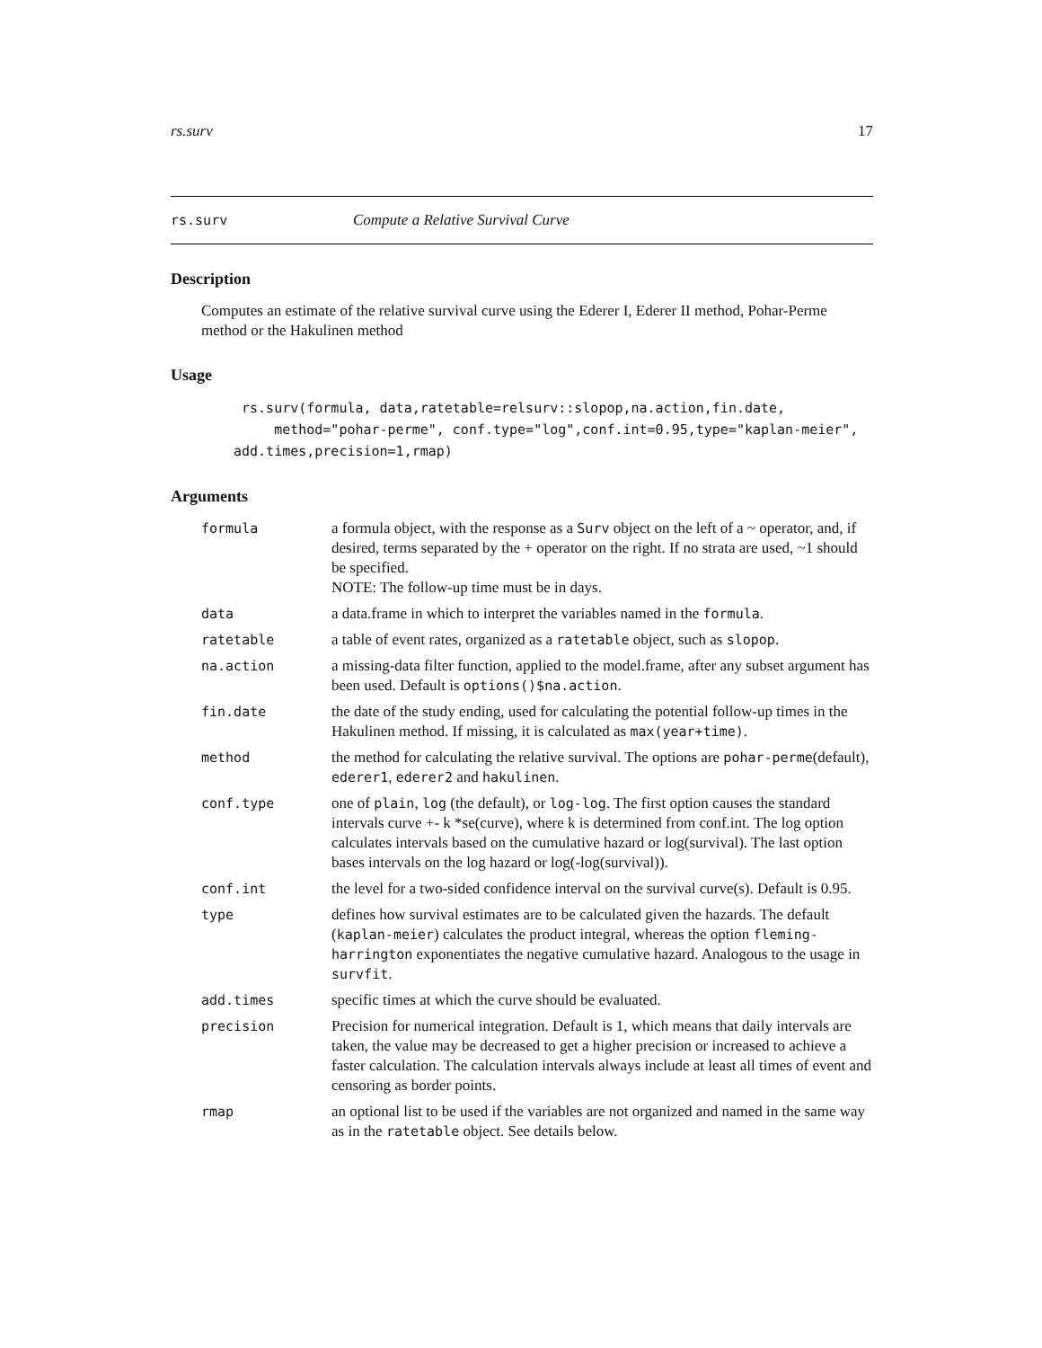rs.surv 17
rs.surv Compute a Relative Survival Curve
Description
Computes an estimate of the relative survival curve using the Ederer I, Ederer II method, Pohar-Perme method or the Hakulinen method
Usage
 rs.surv(formula, data,ratetable=relsurv::slopop,na.action,fin.date,
     method="pohar-perme", conf.type="log",conf.int=0.95,type="kaplan-meier",
add.times,precision=1,rmap)
Arguments
| formula | a formula object, with the response as a Surv object on the left of a ~ operator, and, if desired, terms separated by the + operator on the right. If no strata are used, ~1 should be specified. NOTE: The follow-up time must be in days. |
| data | a data.frame in which to interpret the variables named in the formula . |
| ratetable | a table of event rates, organized as a ratetable object, such as slopop . |
| na.action | a missing-data filter function, applied to the model.frame, after any subset argument has been used. Default is options()$na.action . |
| fin.date | the date of the study ending, used for calculating the potential follow-up times in the Hakulinen method. If missing, it is calculated as max(year+time) . |
| method | the method for calculating the relative survival. The options are pohar-perme (default), ederer1 , ederer2 and hakulinen . |
| conf.type | one of plain , log (the default), or log-log . The first option causes the standard intervals curve +- k *se(curve), where k is determined from conf.int. The log option calculates intervals based on the cumulative hazard or log(survival). The last option bases intervals on the log hazard or log(-log(survival)). |
| conf.int | the level for a two-sided confidence interval on the survival curve(s). Default is 0.95. |
| type | defines how survival estimates are to be calculated given the hazards. The default ( kaplan-meier ) calculates the product integral, whereas the option fleming-harrington exponentiates the negative cumulative hazard. Analogous to the usage in survfit . |
| add.times | specific times at which the curve should be evaluated. |
| precision | Precision for numerical integration. Default is 1, which means that daily intervals are taken, the value may be decreased to get a higher precision or increased to achieve a faster calculation. The calculation intervals always include at least all times of event and censoring as border points. |
| rmap | an optional list to be used if the variables are not organized and named in the same way as in the ratetable object. See details below. |